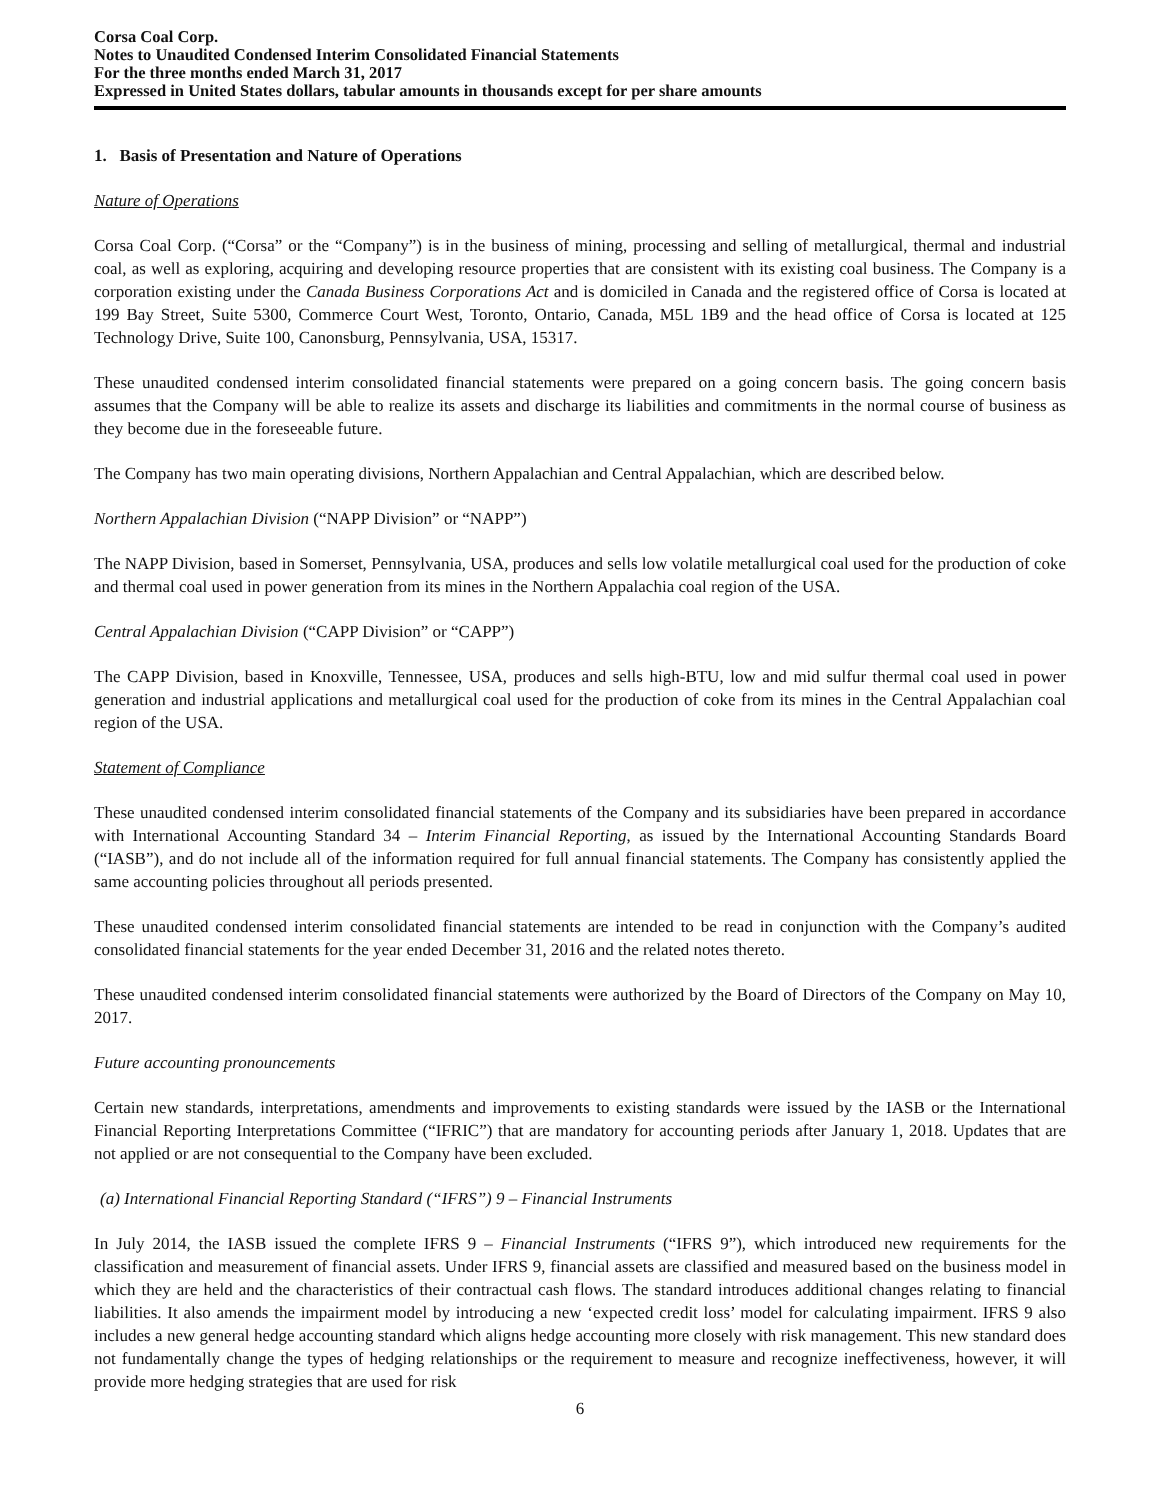Corsa Coal Corp.
Notes to Unaudited Condensed Interim Consolidated Financial Statements
For the three months ended March 31, 2017
Expressed in United States dollars, tabular amounts in thousands except for per share amounts
1. Basis of Presentation and Nature of Operations
Nature of Operations
Corsa Coal Corp. (“Corsa” or the “Company”) is in the business of mining, processing and selling of metallurgical, thermal and industrial coal, as well as exploring, acquiring and developing resource properties that are consistent with its existing coal business. The Company is a corporation existing under the Canada Business Corporations Act and is domiciled in Canada and the registered office of Corsa is located at 199 Bay Street, Suite 5300, Commerce Court West, Toronto, Ontario, Canada, M5L 1B9 and the head office of Corsa is located at 125 Technology Drive, Suite 100, Canonsburg, Pennsylvania, USA, 15317.
These unaudited condensed interim consolidated financial statements were prepared on a going concern basis. The going concern basis assumes that the Company will be able to realize its assets and discharge its liabilities and commitments in the normal course of business as they become due in the foreseeable future.
The Company has two main operating divisions, Northern Appalachian and Central Appalachian, which are described below.
Northern Appalachian Division (“NAPP Division” or “NAPP”)
The NAPP Division, based in Somerset, Pennsylvania, USA, produces and sells low volatile metallurgical coal used for the production of coke and thermal coal used in power generation from its mines in the Northern Appalachia coal region of the USA.
Central Appalachian Division (“CAPP Division” or “CAPP”)
The CAPP Division, based in Knoxville, Tennessee, USA, produces and sells high-BTU, low and mid sulfur thermal coal used in power generation and industrial applications and metallurgical coal used for the production of coke from its mines in the Central Appalachian coal region of the USA.
Statement of Compliance
These unaudited condensed interim consolidated financial statements of the Company and its subsidiaries have been prepared in accordance with International Accounting Standard 34 – Interim Financial Reporting, as issued by the International Accounting Standards Board (“IASB”), and do not include all of the information required for full annual financial statements. The Company has consistently applied the same accounting policies throughout all periods presented.
These unaudited condensed interim consolidated financial statements are intended to be read in conjunction with the Company’s audited consolidated financial statements for the year ended December 31, 2016 and the related notes thereto.
These unaudited condensed interim consolidated financial statements were authorized by the Board of Directors of the Company on May 10, 2017.
Future accounting pronouncements
Certain new standards, interpretations, amendments and improvements to existing standards were issued by the IASB or the International Financial Reporting Interpretations Committee (“IFRIC”) that are mandatory for accounting periods after January 1, 2018. Updates that are not applied or are not consequential to the Company have been excluded.
(a) International Financial Reporting Standard (“IFRS”) 9 – Financial Instruments
In July 2014, the IASB issued the complete IFRS 9 – Financial Instruments (“IFRS 9”), which introduced new requirements for the classification and measurement of financial assets. Under IFRS 9, financial assets are classified and measured based on the business model in which they are held and the characteristics of their contractual cash flows. The standard introduces additional changes relating to financial liabilities. It also amends the impairment model by introducing a new ‘expected credit loss’ model for calculating impairment. IFRS 9 also includes a new general hedge accounting standard which aligns hedge accounting more closely with risk management. This new standard does not fundamentally change the types of hedging relationships or the requirement to measure and recognize ineffectiveness, however, it will provide more hedging strategies that are used for risk
6